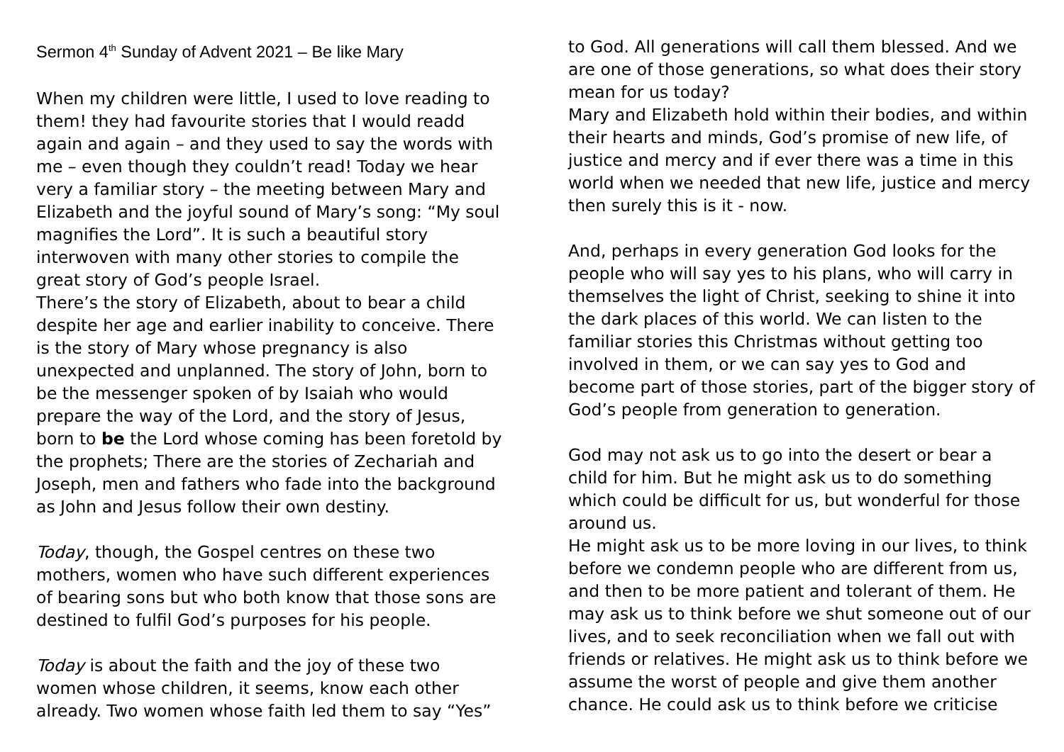Sermon 4<sup>th</sup> Sunday of Advent 2021 – Be like Mary
When my children were little, I used to love reading to them! they had favourite stories that I would readd again and again – and they used to say the words with me – even though they couldn’t read! Today we hear very a familiar story – the meeting between Mary and Elizabeth and the joyful sound of Mary’s song: “My soul magnifies the Lord”. It is such a beautiful story interwoven with many other stories to compile the great story of God’s people Israel.
There’s the story of Elizabeth, about to bear a child despite her age and earlier inability to conceive. There is the story of Mary whose pregnancy is also unexpected and unplanned. The story of John, born to be the messenger spoken of by Isaiah who would prepare the way of the Lord, and the story of Jesus, born to be the Lord whose coming has been foretold by the prophets; There are the stories of Zechariah and Joseph, men and fathers who fade into the background as John and Jesus follow their own destiny.
Today, though, the Gospel centres on these two mothers, women who have such different experiences of bearing sons but who both know that those sons are destined to fulfil God’s purposes for his people.
Today is about the faith and the joy of these two women whose children, it seems, know each other already. Two women whose faith led them to say “Yes”
to God. All generations will call them blessed. And we are one of those generations, so what does their story mean for us today?
Mary and Elizabeth hold within their bodies, and within their hearts and minds, God’s promise of new life, of justice and mercy and if ever there was a time in this world when we needed that new life, justice and mercy then surely this is it - now.
And, perhaps in every generation God looks for the people who will say yes to his plans, who will carry in themselves the light of Christ, seeking to shine it into the dark places of this world. We can listen to the familiar stories this Christmas without getting too involved in them, or we can say yes to God and become part of those stories, part of the bigger story of God’s people from generation to generation.
God may not ask us to go into the desert or bear a child for him. But he might ask us to do something which could be difficult for us, but wonderful for those around us.
He might ask us to be more loving in our lives, to think before we condemn people who are different from us, and then to be more patient and tolerant of them. He may ask us to think before we shut someone out of our lives, and to seek reconciliation when we fall out with friends or relatives. He might ask us to think before we assume the worst of people and give them another chance. He could ask us to think before we criticise